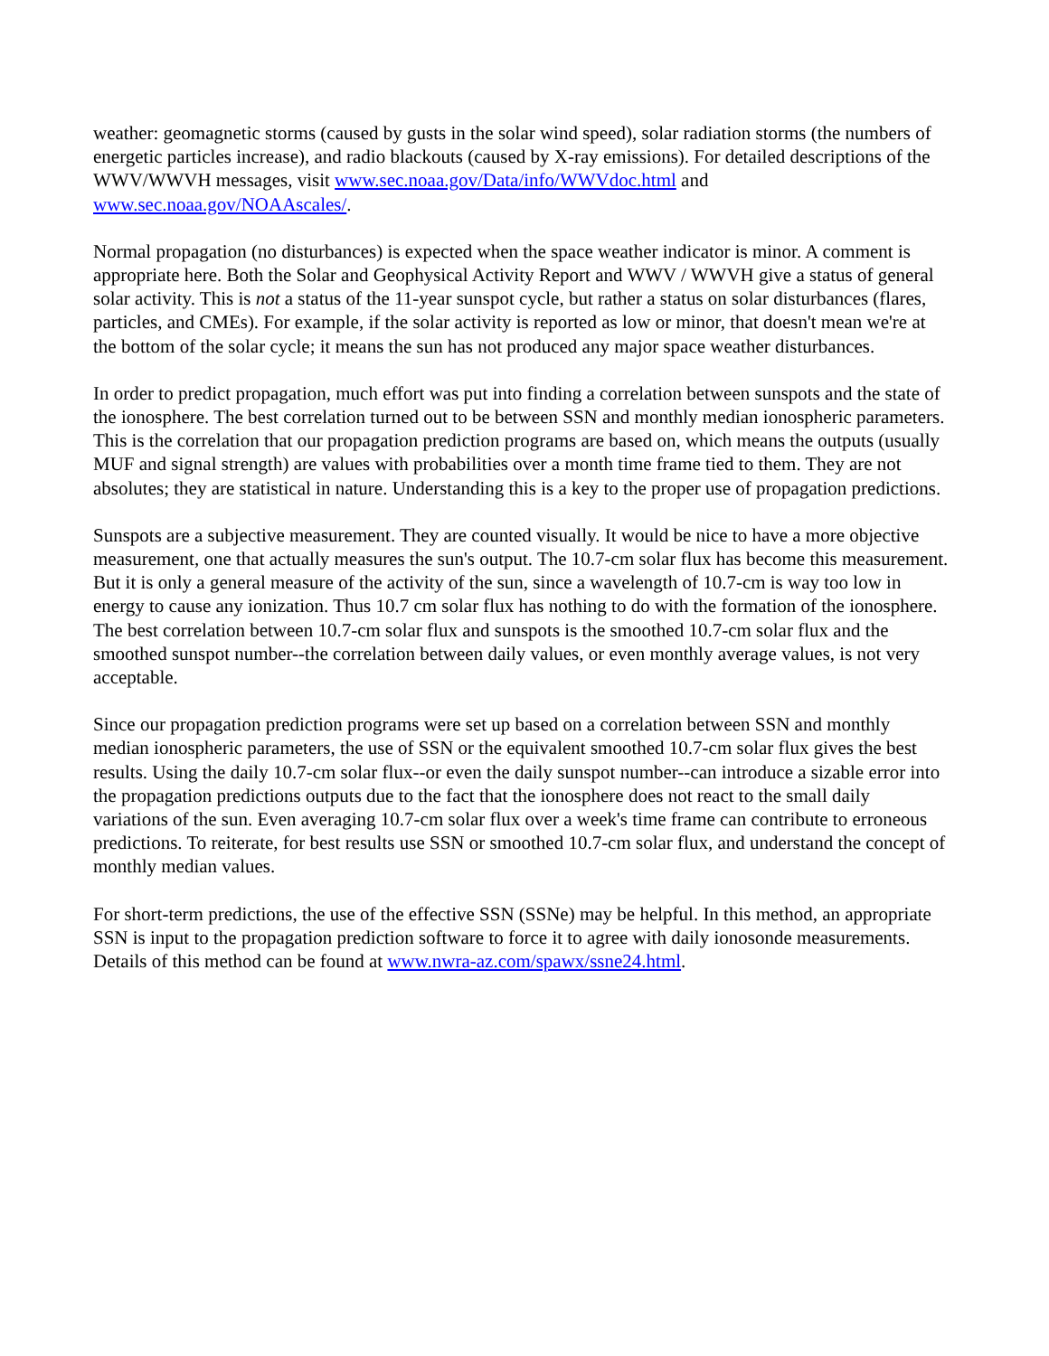weather: geomagnetic storms (caused by gusts in the solar wind speed), solar radiation storms (the numbers of energetic particles increase), and radio blackouts (caused by X-ray emissions). For detailed descriptions of the WWV/WWVH messages, visit www.sec.noaa.gov/Data/info/WWVdoc.html and www.sec.noaa.gov/NOAAscales/.
Normal propagation (no disturbances) is expected when the space weather indicator is minor. A comment is appropriate here. Both the Solar and Geophysical Activity Report and WWV / WWVH give a status of general solar activity. This is not a status of the 11-year sunspot cycle, but rather a status on solar disturbances (flares, particles, and CMEs). For example, if the solar activity is reported as low or minor, that doesn't mean we're at the bottom of the solar cycle; it means the sun has not produced any major space weather disturbances.
In order to predict propagation, much effort was put into finding a correlation between sunspots and the state of the ionosphere. The best correlation turned out to be between SSN and monthly median ionospheric parameters. This is the correlation that our propagation prediction programs are based on, which means the outputs (usually MUF and signal strength) are values with probabilities over a month time frame tied to them. They are not absolutes; they are statistical in nature. Understanding this is a key to the proper use of propagation predictions.
Sunspots are a subjective measurement. They are counted visually. It would be nice to have a more objective measurement, one that actually measures the sun's output. The 10.7-cm solar flux has become this measurement. But it is only a general measure of the activity of the sun, since a wavelength of 10.7-cm is way too low in energy to cause any ionization. Thus 10.7 cm solar flux has nothing to do with the formation of the ionosphere. The best correlation between 10.7-cm solar flux and sunspots is the smoothed 10.7-cm solar flux and the smoothed sunspot number--the correlation between daily values, or even monthly average values, is not very acceptable.
Since our propagation prediction programs were set up based on a correlation between SSN and monthly median ionospheric parameters, the use of SSN or the equivalent smoothed 10.7-cm solar flux gives the best results. Using the daily 10.7-cm solar flux--or even the daily sunspot number--can introduce a sizable error into the propagation predictions outputs due to the fact that the ionosphere does not react to the small daily variations of the sun. Even averaging 10.7-cm solar flux over a week's time frame can contribute to erroneous predictions. To reiterate, for best results use SSN or smoothed 10.7-cm solar flux, and understand the concept of monthly median values.
For short-term predictions, the use of the effective SSN (SSNe) may be helpful. In this method, an appropriate SSN is input to the propagation prediction software to force it to agree with daily ionosonde measurements. Details of this method can be found at www.nwra-az.com/spawx/ssne24.html.